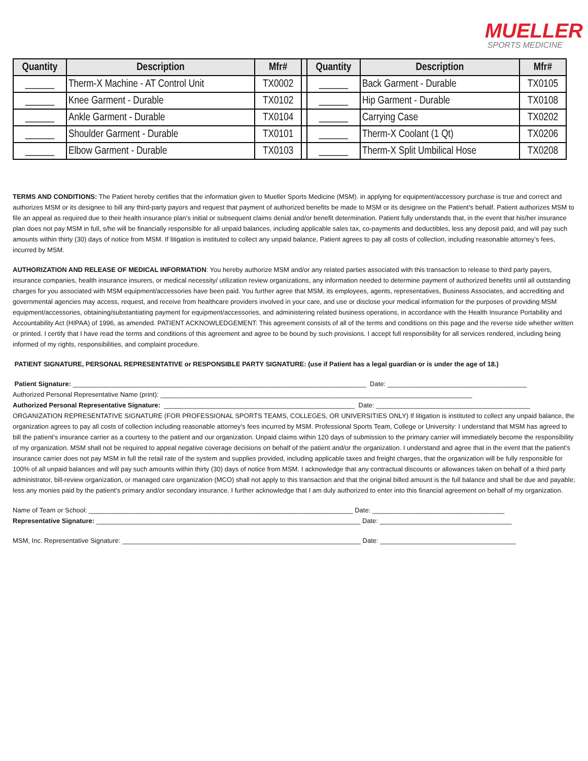MUELLER
SPORTS MEDICINE
| Quantity | Description | Mfr# | | Quantity | Description | Mfr# |
| --- | --- | --- | --- | --- | --- | --- |
| ______ | Therm-X Machine - AT Control Unit | TX0002 | | ______ | Back Garment - Durable | TX0105 |
| ______ | Knee Garment - Durable | TX0102 | | ______ | Hip Garment - Durable | TX0108 |
| ______ | Ankle Garment - Durable | TX0104 | | ______ | Carrying Case | TX0202 |
| ______ | Shoulder Garment - Durable | TX0101 | | ______ | Therm-X Coolant (1 Qt) | TX0206 |
| ______ | Elbow Garment - Durable | TX0103 | | ______ | Therm-X Split Umbilical Hose | TX0208 |
TERMS AND CONDITIONS: The Patient hereby certifies that the information given to Mueller Sports Medicine (MSM). in applying for equipment/accessory purchase is true and correct and authorizes MSM or its designee to bill any third-party payors and request that payment of authorized benefits be made to MSM or its designee on the Patient’s behalf. Patient authorizes MSM to file an appeal as required due to their health insurance plan’s initial or subsequent claims denial and/or benefit determination. Patient fully understands that, in the event that his/her insurance plan does not pay MSM in full, s/he will be financially responsible for all unpaid balances, including applicable sales tax, co-payments and deductibles, less any deposit paid, and will pay such amounts within thirty (30) days of notice from MSM. If litigation is instituted to collect any unpaid balance, Patient agrees to pay all costs of collection, including reasonable attorney’s fees, incurred by MSM.
AUTHORIZATION AND RELEASE OF MEDICAL INFORMATION: You hereby authorize MSM and/or any related parties associated with this transaction to release to third party payers, insurance companies, health insurance insurers, or medical necessity/ utilization review organizations, any information needed to determine payment of authorized benefits until all outstanding charges for you associated with MSM equipment/accessories have been paid. You further agree that MSM, its employees, agents, representatives, Business Associates, and accrediting and governmental agencies may access, request, and receive from healthcare providers involved in your care, and use or disclose your medical information for the purposes of providing MSM equipment/accessories, obtaining/substantiating payment for equipment/accessories, and administering related business operations, in accordance with the Health Insurance Portability and Accountability Act (HIPAA) of 1996, as amended. PATIENT ACKNOWLEDGEMENT: This agreement consists of all of the terms and conditions on this page and the reverse side whether written or printed. I certify that I have read the terms and conditions of this agreement and agree to be bound by such provisions. I accept full responsibility for all services rendered, including being informed of my rights, responsibilities, and complaint procedure.
PATIENT SIGNATURE, PERSONAL REPRESENTATIVE or RESPONSIBLE PARTY SIGNATURE: (use if Patient has a legal guardian or is under the age of 18.)
Patient Signature: ________________________________________________________________________________ Date: ______________________________________
Authorized Personal Representative Name (print): _____________________________________________________________________________________
Authorized Personal Representative Signature: ____________________________________________________ Date: __________________________________________
ORGANIZATION REPRESENTATIVE SIGNATURE (FOR PROFESSIONAL SPORTS TEAMS, COLLEGES, OR UNIVERSITIES ONLY) If litigation is instituted to collect any unpaid balance, the organization agrees to pay all costs of collection including reasonable attorney’s fees incurred by MSM. Professional Sports Team, College or University: I understand that MSM has agreed to bill the patient’s insurance carrier as a courtesy to the patient and our organization. Unpaid claims within 120 days of submission to the primary carrier will immediately become the responsibility of my organization. MSM shall not be required to appeal negative coverage decisions on behalf of the patient and/or the organization. I understand and agree that in the event that the patient’s insurance carrier does not pay MSM in full the retail rate of the system and supplies provided, including applicable taxes and freight charges, that the organization will be fully responsible for 100% of all unpaid balances and will pay such amounts within thirty (30) days of notice from MSM. I acknowledge that any contractual discounts or allowances taken on behalf of a third party administrator, bill-review organization, or managed care organization (MCO) shall not apply to this transaction and that the original billed amount is the full balance and shall be due and payable; less any monies paid by the patient’s primary and/or secondary insurance. I further acknowledge that I am duly authorized to enter into this financial agreement on behalf of my organization.
Name of Team or School: ________________________________________________________________________ Date: ____________________________________
Representative Signature: ________________________________________________________________________ Date: ____________________________________
MSM, Inc. Representative Signature: _________________________________________________________________ Date: _____________________________________